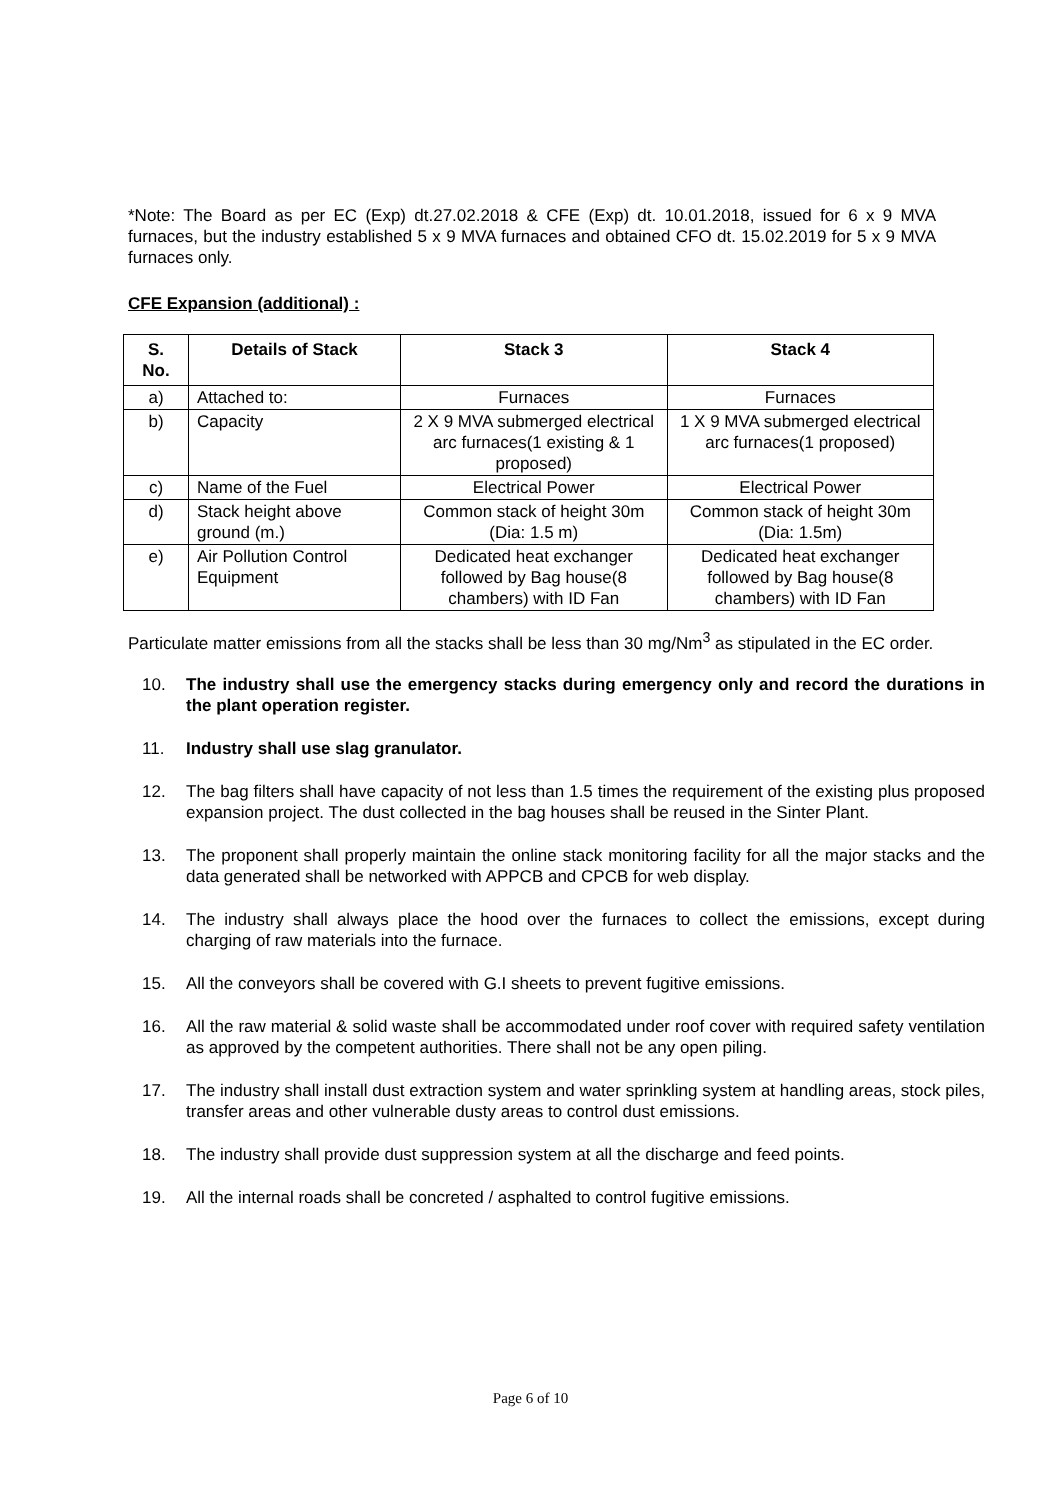*Note: The Board as per EC (Exp) dt.27.02.2018 & CFE (Exp) dt. 10.01.2018, issued for 6 x 9 MVA furnaces, but the industry established 5 x 9 MVA furnaces and obtained CFO dt. 15.02.2019 for 5 x 9 MVA furnaces only.
CFE Expansion (additional) :
| S. No. | Details of Stack | Stack 3 | Stack 4 |
| --- | --- | --- | --- |
| a) | Attached to: | Furnaces | Furnaces |
| b) | Capacity | 2 X 9 MVA submerged electrical arc furnaces(1 existing & 1 proposed) | 1 X 9 MVA submerged electrical arc furnaces(1 proposed) |
| c) | Name of the Fuel | Electrical Power | Electrical Power |
| d) | Stack height above ground (m.) | Common stack of height 30m (Dia: 1.5 m) | Common stack of height 30m (Dia: 1.5m) |
| e) | Air Pollution Control Equipment | Dedicated heat exchanger followed by Bag house(8 chambers) with ID Fan | Dedicated heat exchanger followed by Bag house(8 chambers) with ID Fan |
Particulate matter emissions from all the stacks shall be less than 30 mg/Nm<sup>3</sup> as stipulated in the EC order.
10. The industry shall use the emergency stacks during emergency only and record the durations in the plant operation register.
11. Industry shall use slag granulator.
12. The bag filters shall have capacity of not less than 1.5 times the requirement of the existing plus proposed expansion project. The dust collected in the bag houses shall be reused in the Sinter Plant.
13. The proponent shall properly maintain the online stack monitoring facility for all the major stacks and the data generated shall be networked with APPCB and CPCB for web display.
14. The industry shall always place the hood over the furnaces to collect the emissions, except during charging of raw materials into the furnace.
15. All the conveyors shall be covered with G.I sheets to prevent fugitive emissions.
16. All the raw material & solid waste shall be accommodated under roof cover with required safety ventilation as approved by the competent authorities. There shall not be any open piling.
17. The industry shall install dust extraction system and water sprinkling system at handling areas, stock piles, transfer areas and other vulnerable dusty areas to control dust emissions.
18. The industry shall provide dust suppression system at all the discharge and feed points.
19. All the internal roads shall be concreted / asphalted to control fugitive emissions.
Page 6 of 10